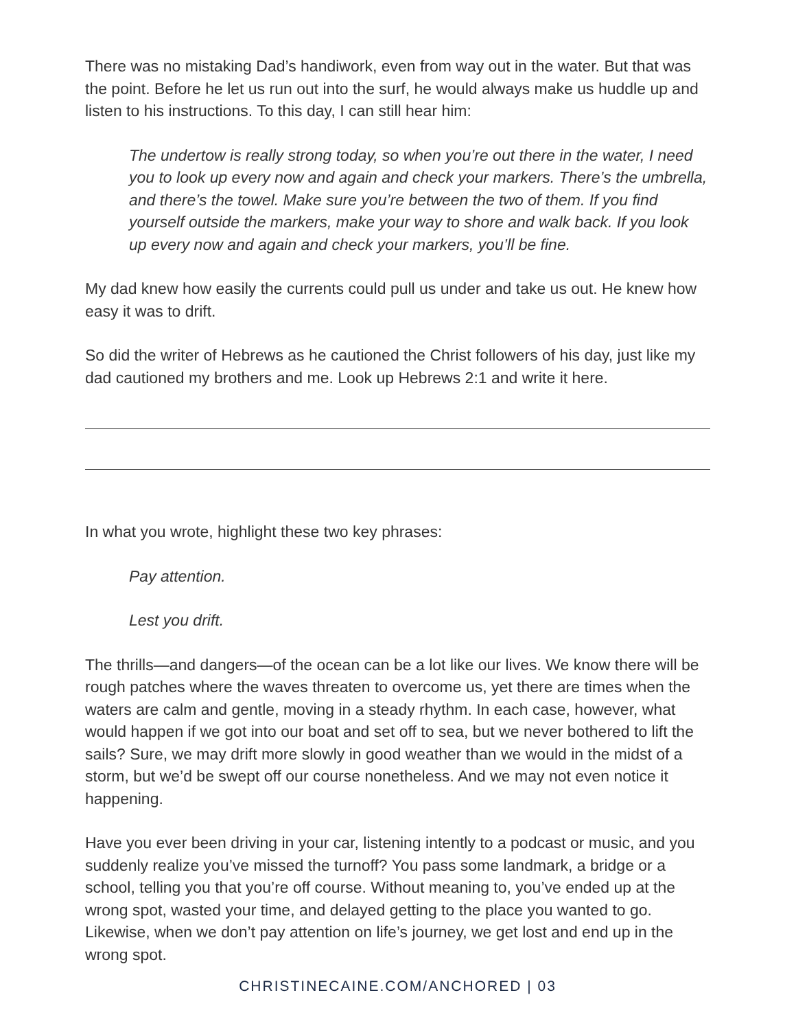There was no mistaking Dad’s handiwork, even from way out in the water. But that was the point. Before he let us run out into the surf, he would always make us huddle up and listen to his instructions. To this day, I can still hear him:
The undertow is really strong today, so when you’re out there in the water, I need you to look up every now and again and check your markers. There’s the umbrella, and there’s the towel. Make sure you’re between the two of them. If you find yourself outside the markers, make your way to shore and walk back. If you look up every now and again and check your markers, you’ll be fine.
My dad knew how easily the currents could pull us under and take us out. He knew how easy it was to drift.
So did the writer of Hebrews as he cautioned the Christ followers of his day, just like my dad cautioned my brothers and me. Look up Hebrews 2:1 and write it here.
In what you wrote, highlight these two key phrases:
Pay attention.
Lest you drift.
The thrills—and dangers—of the ocean can be a lot like our lives. We know there will be rough patches where the waves threaten to overcome us, yet there are times when the waters are calm and gentle, moving in a steady rhythm. In each case, however, what would happen if we got into our boat and set off to sea, but we never bothered to lift the sails? Sure, we may drift more slowly in good weather than we would in the midst of a storm, but we’d be swept off our course nonetheless. And we may not even notice it happening.
Have you ever been driving in your car, listening intently to a podcast or music, and you suddenly realize you’ve missed the turnoff? You pass some landmark, a bridge or a school, telling you that you’re off course. Without meaning to, you’ve ended up at the wrong spot, wasted your time, and delayed getting to the place you wanted to go. Likewise, when we don’t pay attention on life’s journey, we get lost and end up in the wrong spot.
CHRISTINECAINE.COM/ANCHORED | 03